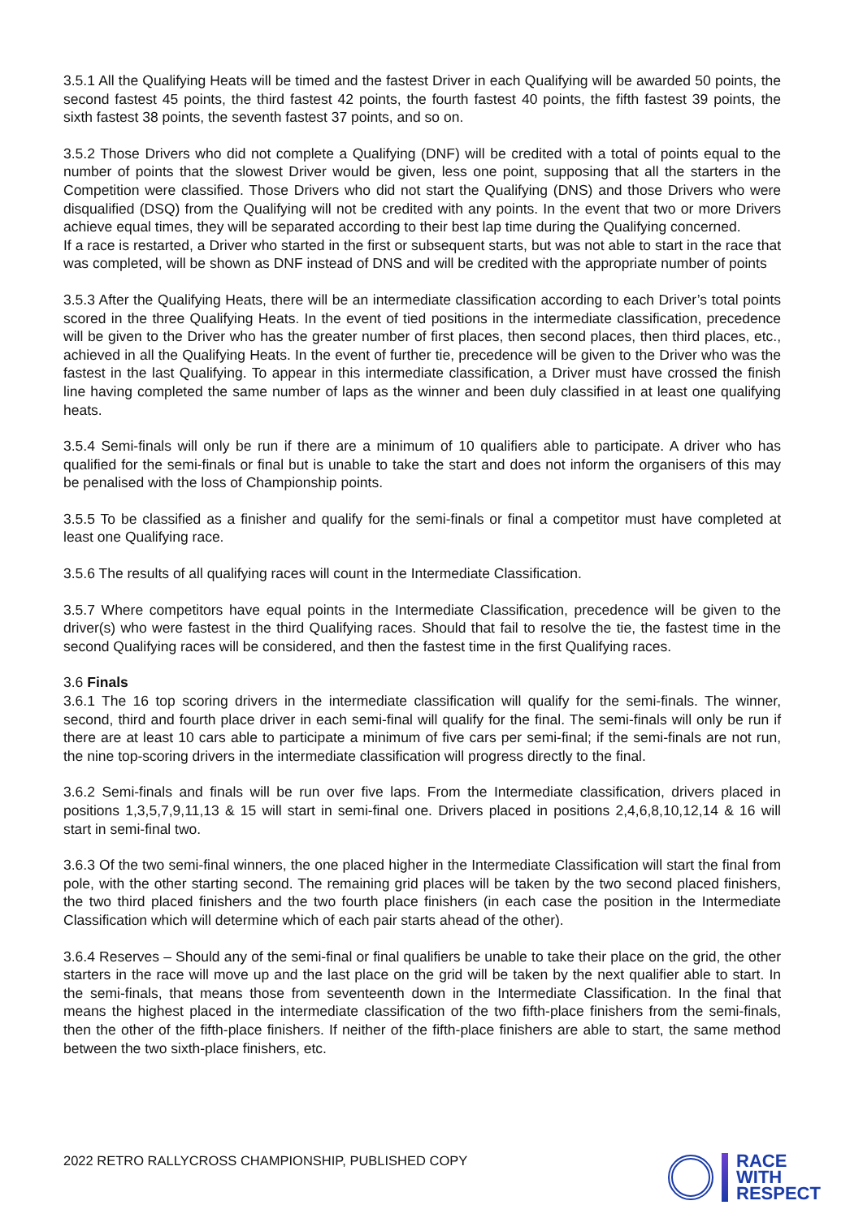3.5.1 All the Qualifying Heats will be timed and the fastest Driver in each Qualifying will be awarded 50 points, the second fastest 45 points, the third fastest 42 points, the fourth fastest 40 points, the fifth fastest 39 points, the sixth fastest 38 points, the seventh fastest 37 points, and so on.
3.5.2 Those Drivers who did not complete a Qualifying (DNF) will be credited with a total of points equal to the number of points that the slowest Driver would be given, less one point, supposing that all the starters in the Competition were classified. Those Drivers who did not start the Qualifying (DNS) and those Drivers who were disqualified (DSQ) from the Qualifying will not be credited with any points. In the event that two or more Drivers achieve equal times, they will be separated according to their best lap time during the Qualifying concerned.
If a race is restarted, a Driver who started in the first or subsequent starts, but was not able to start in the race that was completed, will be shown as DNF instead of DNS and will be credited with the appropriate number of points
3.5.3 After the Qualifying Heats, there will be an intermediate classification according to each Driver’s total points scored in the three Qualifying Heats. In the event of tied positions in the intermediate classification, precedence will be given to the Driver who has the greater number of first places, then second places, then third places, etc., achieved in all the Qualifying Heats. In the event of further tie, precedence will be given to the Driver who was the fastest in the last Qualifying. To appear in this intermediate classification, a Driver must have crossed the finish line having completed the same number of laps as the winner and been duly classified in at least one qualifying heats.
3.5.4 Semi-finals will only be run if there are a minimum of 10 qualifiers able to participate. A driver who has qualified for the semi-finals or final but is unable to take the start and does not inform the organisers of this may be penalised with the loss of Championship points.
3.5.5 To be classified as a finisher and qualify for the semi-finals or final a competitor must have completed at least one Qualifying race.
3.5.6 The results of all qualifying races will count in the Intermediate Classification.
3.5.7 Where competitors have equal points in the Intermediate Classification, precedence will be given to the driver(s) who were fastest in the third Qualifying races. Should that fail to resolve the tie, the fastest time in the second Qualifying races will be considered, and then the fastest time in the first Qualifying races.
3.6 Finals
3.6.1 The 16 top scoring drivers in the intermediate classification will qualify for the semi-finals. The winner, second, third and fourth place driver in each semi-final will qualify for the final. The semi-finals will only be run if there are at least 10 cars able to participate a minimum of five cars per semi-final; if the semi-finals are not run, the nine top-scoring drivers in the intermediate classification will progress directly to the final.
3.6.2 Semi-finals and finals will be run over five laps. From the Intermediate classification, drivers placed in positions 1,3,5,7,9,11,13 & 15 will start in semi-final one. Drivers placed in positions 2,4,6,8,10,12,14 & 16 will start in semi-final two.
3.6.3 Of the two semi-final winners, the one placed higher in the Intermediate Classification will start the final from pole, with the other starting second. The remaining grid places will be taken by the two second placed finishers, the two third placed finishers and the two fourth place finishers (in each case the position in the Intermediate Classification which will determine which of each pair starts ahead of the other).
3.6.4 Reserves – Should any of the semi-final or final qualifiers be unable to take their place on the grid, the other starters in the race will move up and the last place on the grid will be taken by the next qualifier able to start. In the semi-finals, that means those from seventeenth down in the Intermediate Classification. In the final that means the highest placed in the intermediate classification of the two fifth-place finishers from the semi-finals, then the other of the fifth-place finishers. If neither of the fifth-place finishers are able to start, the same method between the two sixth-place finishers, etc.
2022 RETRO RALLYCROSS CHAMPIONSHIP, PUBLISHED COPY
RACE
WITH
RESPECT